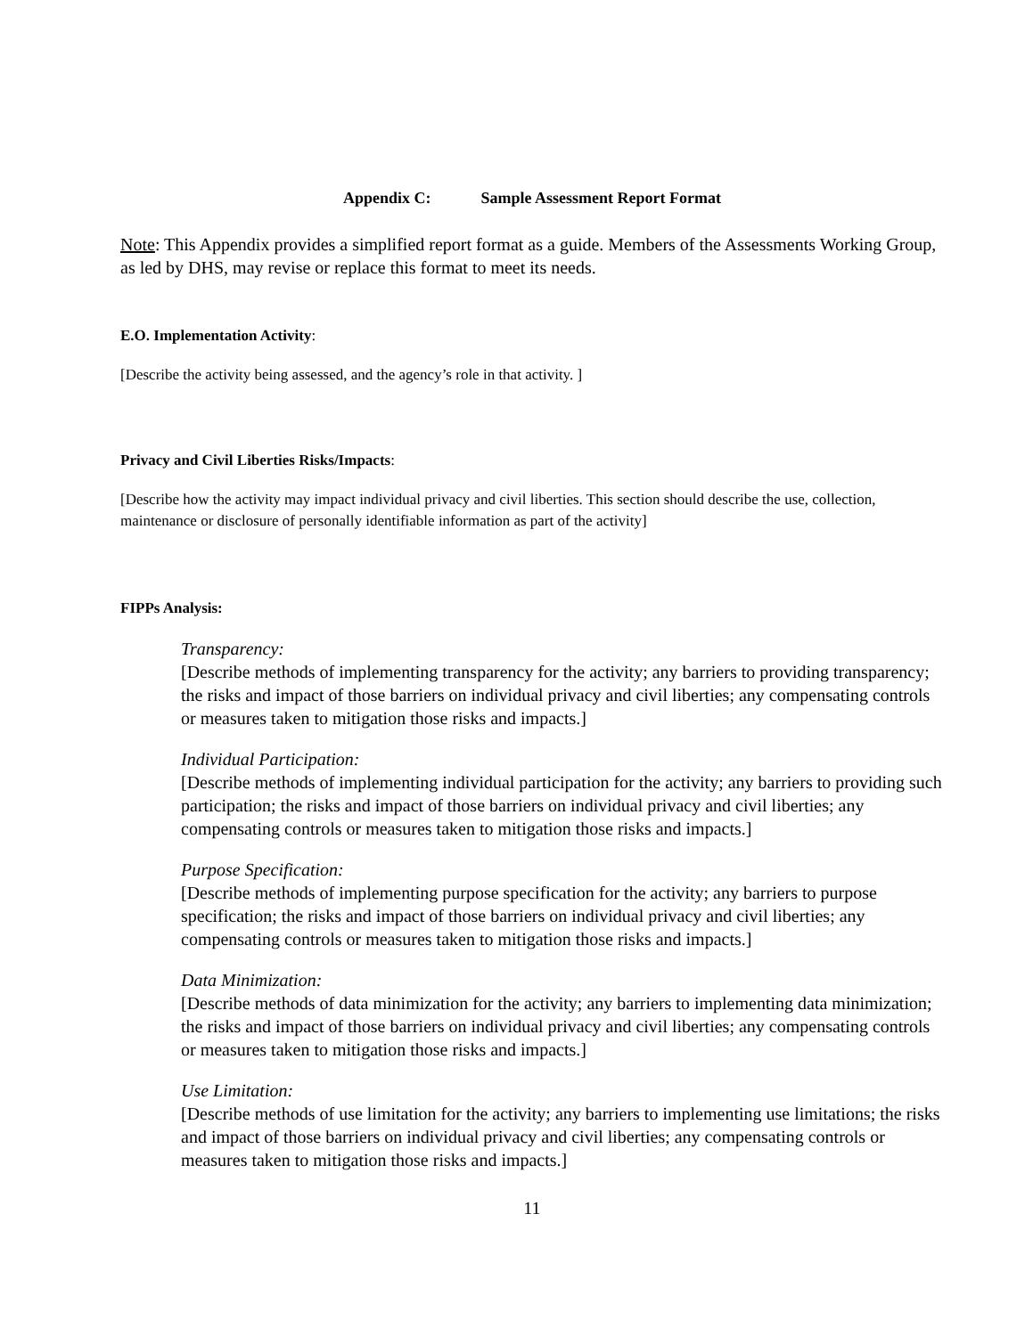Appendix C: Sample Assessment Report Format
Note: This Appendix provides a simplified report format as a guide. Members of the Assessments Working Group, as led by DHS, may revise or replace this format to meet its needs.
E.O. Implementation Activity:
[Describe the activity being assessed, and the agency’s role in that activity. ]
Privacy and Civil Liberties Risks/Impacts:
[Describe how the activity may impact individual privacy and civil liberties. This section should describe the use, collection, maintenance or disclosure of personally identifiable information as part of the activity]
FIPPs Analysis:
Transparency:
[Describe methods of implementing transparency for the activity; any barriers to providing transparency; the risks and impact of those barriers on individual privacy and civil liberties; any compensating controls or measures taken to mitigation those risks and impacts.]
Individual Participation:
[Describe methods of implementing individual participation for the activity; any barriers to providing such participation; the risks and impact of those barriers on individual privacy and civil liberties; any compensating controls or measures taken to mitigation those risks and impacts.]
Purpose Specification:
[Describe methods of implementing purpose specification for the activity; any barriers to purpose specification; the risks and impact of those barriers on individual privacy and civil liberties; any compensating controls or measures taken to mitigation those risks and impacts.]
Data Minimization:
[Describe methods of data minimization for the activity; any barriers to implementing data minimization; the risks and impact of those barriers on individual privacy and civil liberties; any compensating controls or measures taken to mitigation those risks and impacts.]
Use Limitation:
[Describe methods of use limitation for the activity; any barriers to implementing use limitations; the risks and impact of those barriers on individual privacy and civil liberties; any compensating controls or measures taken to mitigation those risks and impacts.]
11